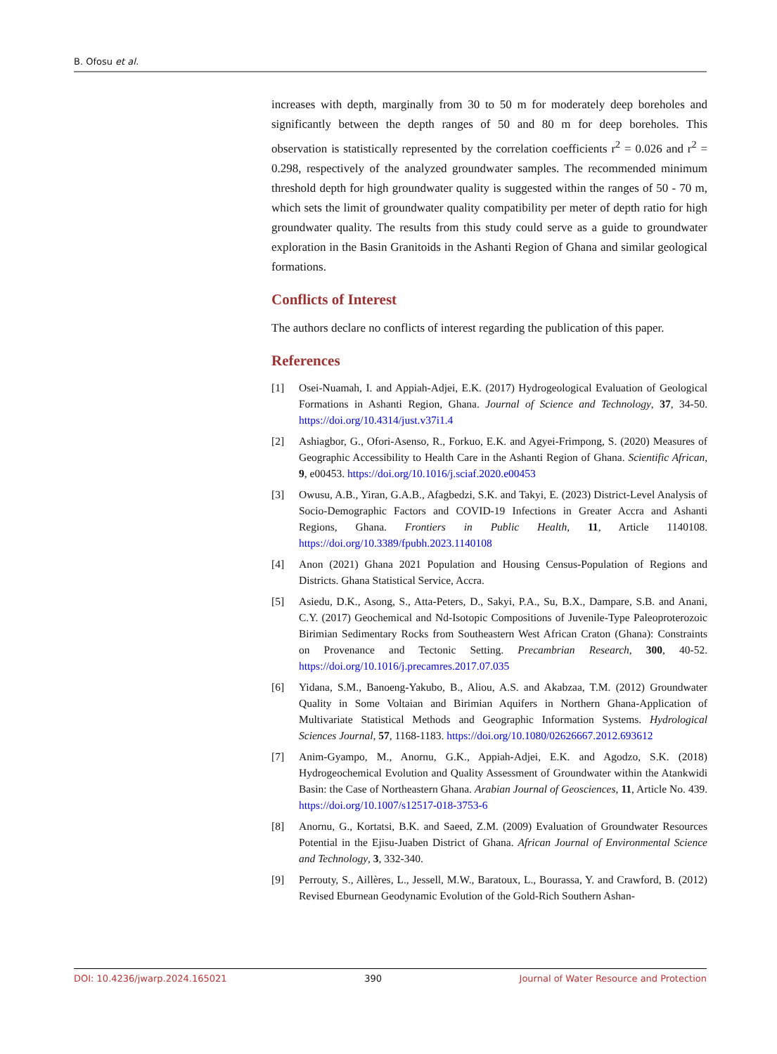B. Ofosu et al.
increases with depth, marginally from 30 to 50 m for moderately deep boreholes and significantly between the depth ranges of 50 and 80 m for deep boreholes. This observation is statistically represented by the correlation coefficients r<sup>2</sup> = 0.026 and r<sup>2</sup> = 0.298, respectively of the analyzed groundwater samples. The recommended minimum threshold depth for high groundwater quality is suggested within the ranges of 50 - 70 m, which sets the limit of groundwater quality compatibility per meter of depth ratio for high groundwater quality. The results from this study could serve as a guide to groundwater exploration in the Basin Granitoids in the Ashanti Region of Ghana and similar geological formations.
Conflicts of Interest
The authors declare no conflicts of interest regarding the publication of this paper.
References
[1] Osei-Nuamah, I. and Appiah-Adjei, E.K. (2017) Hydrogeological Evaluation of Geological Formations in Ashanti Region, Ghana. Journal of Science and Technology, 37, 34-50. https://doi.org/10.4314/just.v37i1.4
[2] Ashiagbor, G., Ofori-Asenso, R., Forkuo, E.K. and Agyei-Frimpong, S. (2020) Measures of Geographic Accessibility to Health Care in the Ashanti Region of Ghana. Scientific African, 9, e00453. https://doi.org/10.1016/j.sciaf.2020.e00453
[3] Owusu, A.B., Yiran, G.A.B., Afagbedzi, S.K. and Takyi, E. (2023) District-Level Analysis of Socio-Demographic Factors and COVID-19 Infections in Greater Accra and Ashanti Regions, Ghana. Frontiers in Public Health, 11, Article 1140108. https://doi.org/10.3389/fpubh.2023.1140108
[4] Anon (2021) Ghana 2021 Population and Housing Census-Population of Regions and Districts. Ghana Statistical Service, Accra.
[5] Asiedu, D.K., Asong, S., Atta-Peters, D., Sakyi, P.A., Su, B.X., Dampare, S.B. and Anani, C.Y. (2017) Geochemical and Nd-Isotopic Compositions of Juvenile-Type Paleoproterozoic Birimian Sedimentary Rocks from Southeastern West African Craton (Ghana): Constraints on Provenance and Tectonic Setting. Precambrian Research, 300, 40-52. https://doi.org/10.1016/j.precamres.2017.07.035
[6] Yidana, S.M., Banoeng-Yakubo, B., Aliou, A.S. and Akabzaa, T.M. (2012) Groundwater Quality in Some Voltaian and Birimian Aquifers in Northern Ghana-Application of Multivariate Statistical Methods and Geographic Information Systems. Hydrological Sciences Journal, 57, 1168-1183. https://doi.org/10.1080/02626667.2012.693612
[7] Anim-Gyampo, M., Anornu, G.K., Appiah-Adjei, E.K. and Agodzo, S.K. (2018) Hydrogeochemical Evolution and Quality Assessment of Groundwater within the Atankwidi Basin: the Case of Northeastern Ghana. Arabian Journal of Geosciences, 11, Article No. 439. https://doi.org/10.1007/s12517-018-3753-6
[8] Anornu, G., Kortatsi, B.K. and Saeed, Z.M. (2009) Evaluation of Groundwater Resources Potential in the Ejisu-Juaben District of Ghana. African Journal of Environmental Science and Technology, 3, 332-340.
[9] Perrouty, S., Aillères, L., Jessell, M.W., Baratoux, L., Bourassa, Y. and Crawford, B. (2012) Revised Eburnean Geodynamic Evolution of the Gold-Rich Southern Ashan-
DOI: 10.4236/jwarp.2024.165021 390 Journal of Water Resource and Protection